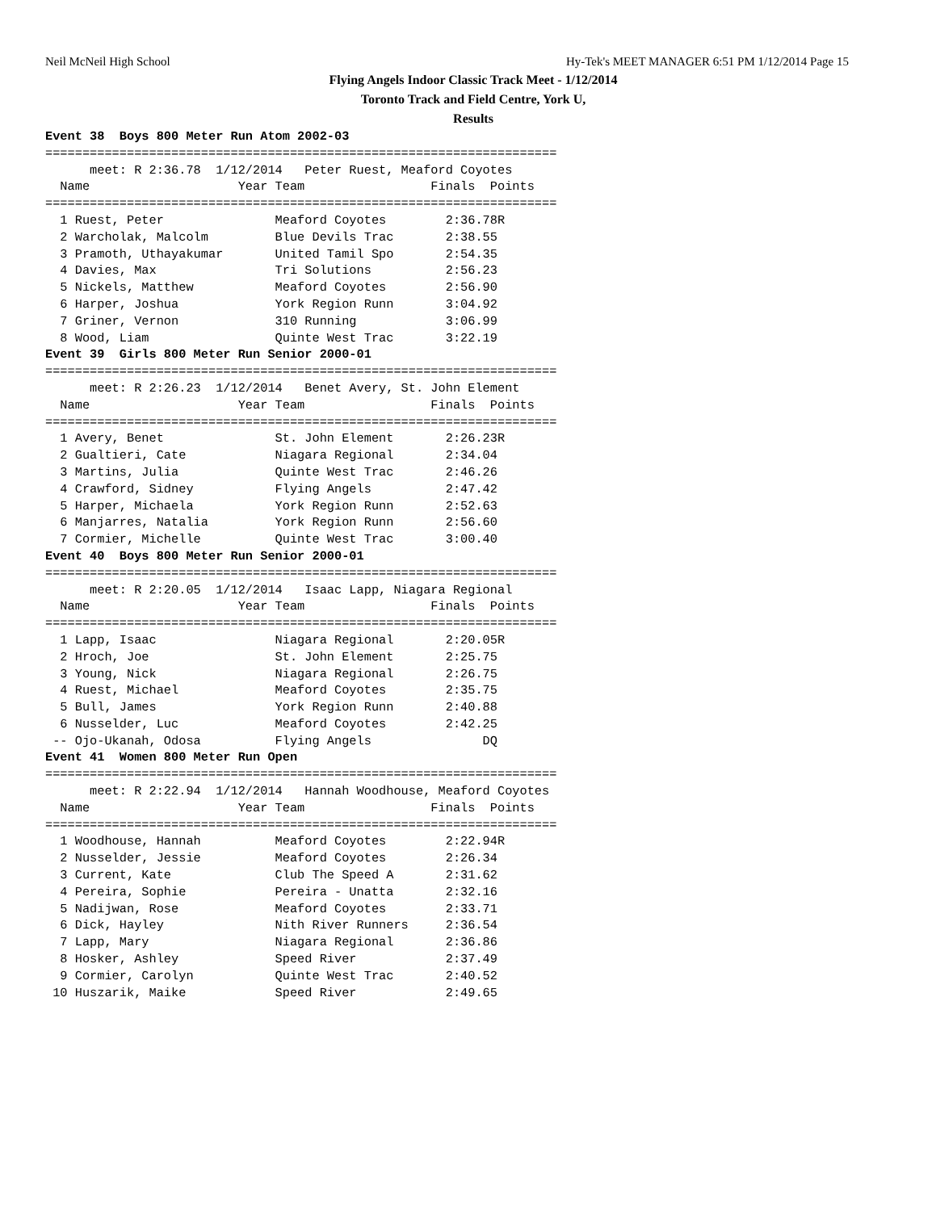Neil McNeil High School Hy-Tek's MEET MANAGER 6:51 PM 1/12/2014 Page 15
Flying Angels Indoor Classic Track Meet - 1/12/2014
Toronto Track and Field Centre, York U,
Results
Event 38  Boys 800 Meter Run Atom 2002-03
=====================================================================
      meet: R 2:36.78  1/12/2014   Peter Ruest, Meaford Coyotes
  Name                    Year Team                 Finals  Points
=====================================================================
  1 Ruest, Peter               Meaford Coyotes        2:36.78R
  2 Warcholak, Malcolm         Blue Devils Trac       2:38.55
  3 Pramoth, Uthayakumar       United Tamil Spo       2:54.35
  4 Davies, Max                Tri Solutions          2:56.23
  5 Nickels, Matthew           Meaford Coyotes        2:56.90
  6 Harper, Joshua             York Region Runn       3:04.92
  7 Griner, Vernon             310 Running            3:06.99
  8 Wood, Liam                 Quinte West Trac       3:22.19
Event 39  Girls 800 Meter Run Senior 2000-01
=====================================================================
      meet: R 2:26.23  1/12/2014   Benet Avery, St. John Element
  Name                    Year Team                 Finals  Points
=====================================================================
  1 Avery, Benet               St. John Element       2:26.23R
  2 Gualtieri, Cate            Niagara Regional       2:34.04
  3 Martins, Julia             Quinte West Trac       2:46.26
  4 Crawford, Sidney           Flying Angels          2:47.42
  5 Harper, Michaela           York Region Runn       2:52.63
  6 Manjarres, Natalia         York Region Runn       2:56.60
  7 Cormier, Michelle          Quinte West Trac       3:00.40
Event 40  Boys 800 Meter Run Senior 2000-01
=====================================================================
      meet: R 2:20.05  1/12/2014   Isaac Lapp, Niagara Regional
  Name                    Year Team                 Finals  Points
=====================================================================
  1 Lapp, Isaac                Niagara Regional       2:20.05R
  2 Hroch, Joe                 St. John Element       2:25.75
  3 Young, Nick                Niagara Regional       2:26.75
  4 Ruest, Michael             Meaford Coyotes        2:35.75
  5 Bull, James                York Region Runn       2:40.88
  6 Nusselder, Luc             Meaford Coyotes        2:42.25
 -- Ojo-Ukanah, Odosa          Flying Angels               DQ
Event 41  Women 800 Meter Run Open
=====================================================================
      meet: R 2:22.94  1/12/2014   Hannah Woodhouse, Meaford Coyotes
  Name                    Year Team                 Finals  Points
=====================================================================
  1 Woodhouse, Hannah          Meaford Coyotes        2:22.94R
  2 Nusselder, Jessie          Meaford Coyotes        2:26.34
  3 Current, Kate              Club The Speed A       2:31.62
  4 Pereira, Sophie            Pereira - Unatta       2:32.16
  5 Nadijwan, Rose             Meaford Coyotes        2:33.71
  6 Dick, Hayley               Nith River Runners     2:36.54
  7 Lapp, Mary                 Niagara Regional       2:36.86
  8 Hosker, Ashley             Speed River            2:37.49
  9 Cormier, Carolyn           Quinte West Trac       2:40.52
 10 Huszarik, Maike            Speed River            2:49.65